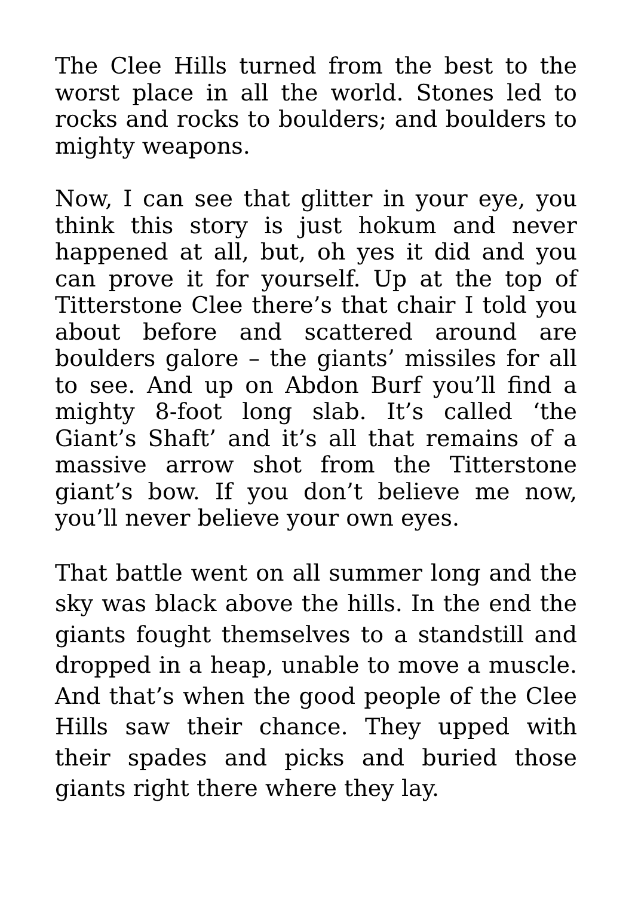The Clee Hills turned from the best to the worst place in all the world. Stones led to rocks and rocks to boulders; and boulders to mighty weapons.
Now, I can see that glitter in your eye, you think this story is just hokum and never happened at all, but, oh yes it did and you can prove it for yourself. Up at the top of Titterstone Clee there’s that chair I told you about before and scattered around are boulders galore – the giants’ missiles for all to see. And up on Abdon Burf you’ll find a mighty 8-foot long slab. It’s called ‘the Giant’s Shaft’ and it’s all that remains of a massive arrow shot from the Titterstone giant’s bow. If you don’t believe me now, you’ll never believe your own eyes.
That battle went on all summer long and the sky was black above the hills. In the end the giants fought themselves to a standstill and dropped in a heap, unable to move a muscle. And that’s when the good people of the Clee Hills saw their chance. They upped with their spades and picks and buried those giants right there where they lay.